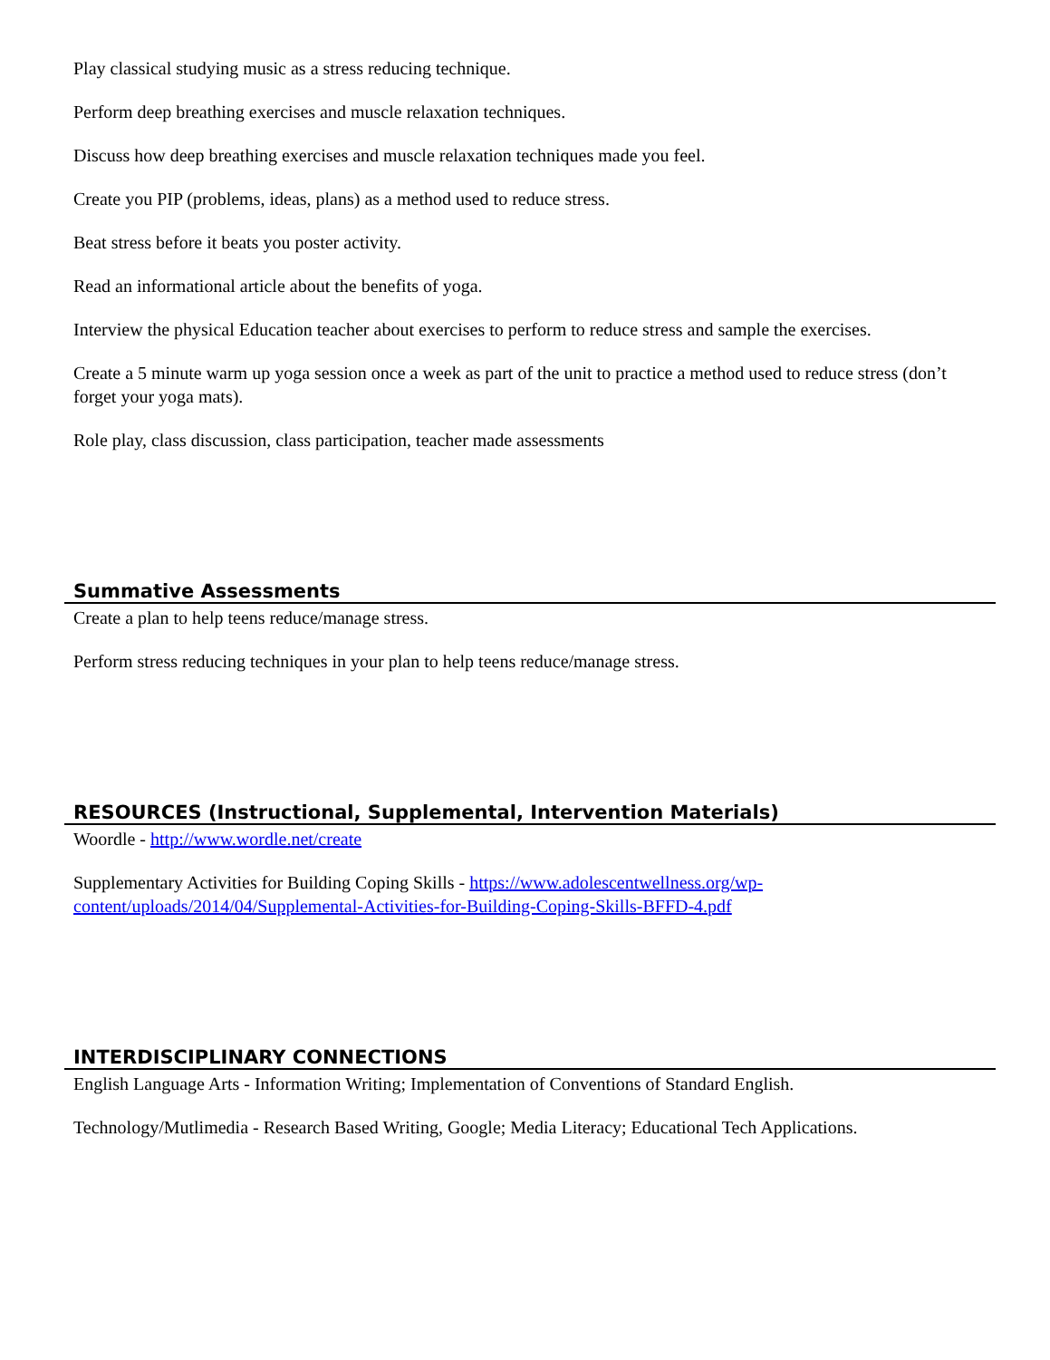Play classical studying music as a stress reducing technique.
Perform deep breathing exercises and muscle relaxation techniques.
Discuss how deep breathing exercises and muscle relaxation techniques made you feel.
Create you PIP (problems, ideas, plans) as a method used to reduce stress.
Beat stress before it beats you poster activity.
Read an informational article about the benefits of yoga.
Interview the physical Education teacher about exercises to perform to reduce stress and sample the exercises.
Create a 5 minute warm up yoga session once a week as part of the unit to practice a method used to reduce stress (don’t forget your yoga mats).
Role play, class discussion, class participation, teacher made assessments
Summative Assessments
Create a plan to help teens reduce/manage stress.
Perform stress reducing techniques in your plan to help teens reduce/manage stress.
RESOURCES (Instructional, Supplemental, Intervention Materials)
Woordle - http://www.wordle.net/create
Supplementary Activities for Building Coping Skills - https://www.adolescentwellness.org/wp-content/uploads/2014/04/Supplemental-Activities-for-Building-Coping-Skills-BFFD-4.pdf
INTERDISCIPLINARY CONNECTIONS
English Language Arts - Information Writing; Implementation of Conventions of Standard English.
Technology/Mutlimedia - Research Based Writing, Google; Media Literacy; Educational Tech Applications.